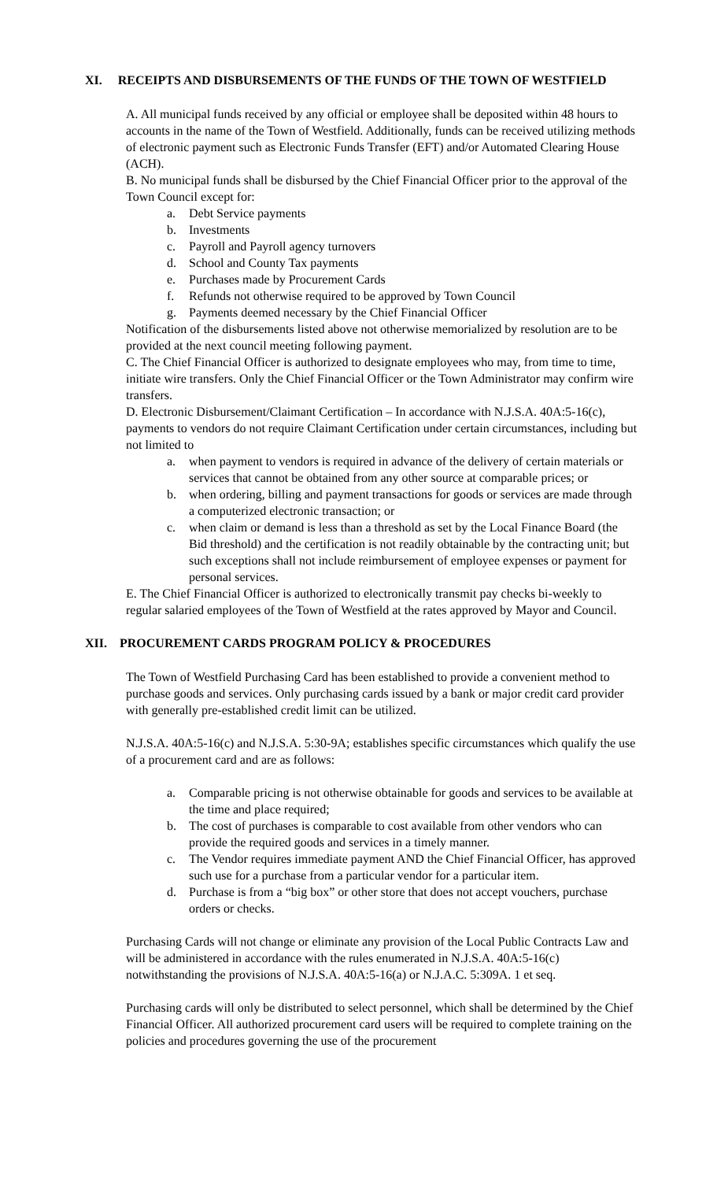XI. RECEIPTS AND DISBURSEMENTS OF THE FUNDS OF THE TOWN OF WESTFIELD
A. All municipal funds received by any official or employee shall be deposited within 48 hours to accounts in the name of the Town of Westfield. Additionally, funds can be received utilizing methods of electronic payment such as Electronic Funds Transfer (EFT) and/or Automated Clearing House (ACH).
B. No municipal funds shall be disbursed by the Chief Financial Officer prior to the approval of the Town Council except for:
a. Debt Service payments
b. Investments
c. Payroll and Payroll agency turnovers
d. School and County Tax payments
e. Purchases made by Procurement Cards
f. Refunds not otherwise required to be approved by Town Council
g. Payments deemed necessary by the Chief Financial Officer
Notification of the disbursements listed above not otherwise memorialized by resolution are to be provided at the next council meeting following payment.
C. The Chief Financial Officer is authorized to designate employees who may, from time to time, initiate wire transfers. Only the Chief Financial Officer or the Town Administrator may confirm wire transfers.
D. Electronic Disbursement/Claimant Certification – In accordance with N.J.S.A. 40A:5-16(c), payments to vendors do not require Claimant Certification under certain circumstances, including but not limited to
a. when payment to vendors is required in advance of the delivery of certain materials or services that cannot be obtained from any other source at comparable prices; or
b. when ordering, billing and payment transactions for goods or services are made through a computerized electronic transaction; or
c. when claim or demand is less than a threshold as set by the Local Finance Board (the Bid threshold) and the certification is not readily obtainable by the contracting unit; but such exceptions shall not include reimbursement of employee expenses or payment for personal services.
E. The Chief Financial Officer is authorized to electronically transmit pay checks bi-weekly to regular salaried employees of the Town of Westfield at the rates approved by Mayor and Council.
XII. PROCUREMENT CARDS PROGRAM POLICY & PROCEDURES
The Town of Westfield Purchasing Card has been established to provide a convenient method to purchase goods and services. Only purchasing cards issued by a bank or major credit card provider with generally pre-established credit limit can be utilized.
N.J.S.A. 40A:5-16(c) and N.J.S.A. 5:30-9A; establishes specific circumstances which qualify the use of a procurement card and are as follows:
a. Comparable pricing is not otherwise obtainable for goods and services to be available at the time and place required;
b. The cost of purchases is comparable to cost available from other vendors who can provide the required goods and services in a timely manner.
c. The Vendor requires immediate payment AND the Chief Financial Officer, has approved such use for a purchase from a particular vendor for a particular item.
d. Purchase is from a “big box” or other store that does not accept vouchers, purchase orders or checks.
Purchasing Cards will not change or eliminate any provision of the Local Public Contracts Law and will be administered in accordance with the rules enumerated in N.J.S.A. 40A:5-16(c) notwithstanding the provisions of N.J.S.A. 40A:5-16(a) or N.J.A.C. 5:309A. 1 et seq.
Purchasing cards will only be distributed to select personnel, which shall be determined by the Chief Financial Officer. All authorized procurement card users will be required to complete training on the policies and procedures governing the use of the procurement